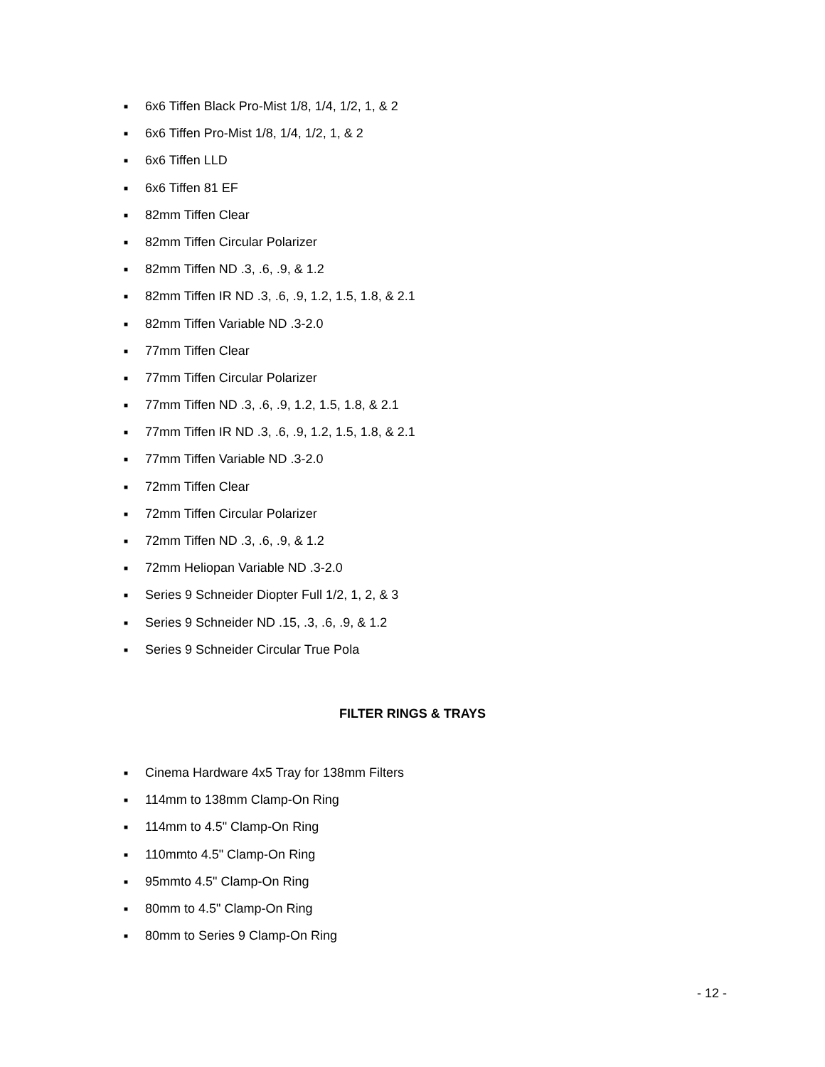■ 6x6 Tiffen Black Pro-Mist 1/8, 1/4, 1/2, 1, & 2
■ 6x6 Tiffen Pro-Mist 1/8, 1/4, 1/2, 1, & 2
■ 6x6 Tiffen LLD
■ 6x6 Tiffen 81 EF
■ 82mm Tiffen Clear
■ 82mm Tiffen Circular Polarizer
■ 82mm Tiffen ND .3, .6, .9, & 1.2
■ 82mm Tiffen IR ND .3, .6, .9, 1.2, 1.5, 1.8, & 2.1
■ 82mm Tiffen Variable ND .3-2.0
■ 77mm Tiffen Clear
■ 77mm Tiffen Circular Polarizer
■ 77mm Tiffen ND .3, .6, .9, 1.2, 1.5, 1.8, & 2.1
■ 77mm Tiffen IR ND .3, .6, .9, 1.2, 1.5, 1.8, & 2.1
■ 77mm Tiffen Variable ND .3-2.0
■ 72mm Tiffen Clear
■ 72mm Tiffen Circular Polarizer
■ 72mm Tiffen ND .3, .6, .9, & 1.2
■ 72mm Heliopan Variable ND .3-2.0
■ Series 9 Schneider Diopter Full 1/2, 1, 2, & 3
■ Series 9 Schneider ND .15, .3, .6, .9, & 1.2
■ Series 9 Schneider Circular True Pola
FILTER RINGS & TRAYS
■ Cinema Hardware 4x5 Tray for 138mm Filters
■ 114mm to 138mm Clamp-On Ring
■ 114mm to 4.5" Clamp-On Ring
■ 110mmto 4.5" Clamp-On Ring
■ 95mmto 4.5" Clamp-On Ring
■ 80mm to 4.5" Clamp-On Ring
■ 80mm to Series 9 Clamp-On Ring
- 12 -